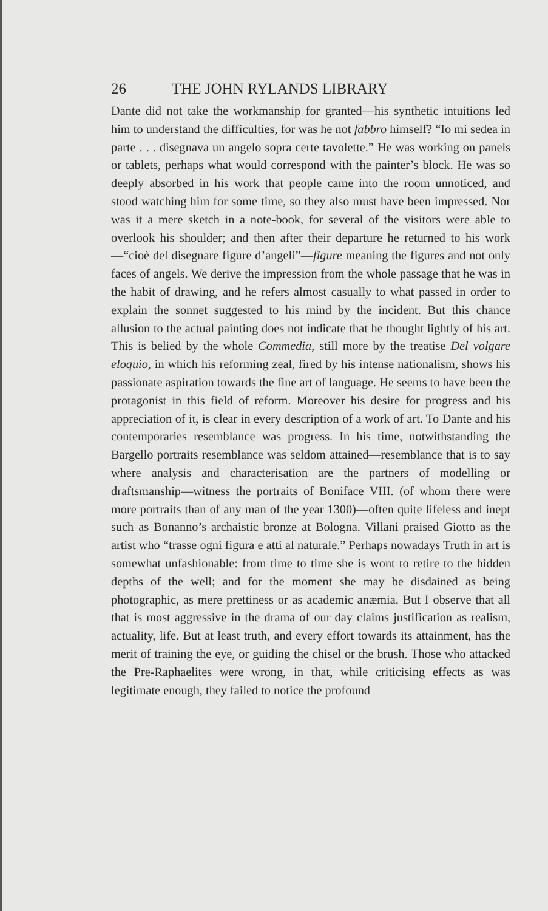26 THE JOHN RYLANDS LIBRARY
Dante did not take the workmanship for granted—his synthetic intuitions led him to understand the difficulties, for was he not fabbro himself? “Io mi sedea in parte . . . disegnava un angelo sopra certe tavolette.” He was working on panels or tablets, perhaps what would correspond with the painter’s block. He was so deeply absorbed in his work that people came into the room unnoticed, and stood watching him for some time, so they also must have been impressed. Nor was it a mere sketch in a note-book, for several of the visitors were able to overlook his shoulder; and then after their departure he returned to his work—“cioè del disegnare figure d’angeli”—figure meaning the figures and not only faces of angels. We derive the impression from the whole passage that he was in the habit of drawing, and he refers almost casually to what passed in order to explain the sonnet suggested to his mind by the incident. But this chance allusion to the actual painting does not indicate that he thought lightly of his art. This is belied by the whole Commedia, still more by the treatise Del volgare eloquio, in which his reforming zeal, fired by his intense nationalism, shows his passionate aspiration towards the fine art of language. He seems to have been the protagonist in this field of reform. Moreover his desire for progress and his appreciation of it, is clear in every description of a work of art. To Dante and his contemporaries resemblance was progress. In his time, notwithstanding the Bargello portraits resemblance was seldom attained—resemblance that is to say where analysis and characterisation are the partners of modelling or draftsmanship—witness the portraits of Boniface VIII. (of whom there were more portraits than of any man of the year 1300)—often quite lifeless and inept such as Bonanno’s archaistic bronze at Bologna. Villani praised Giotto as the artist who “trasse ogni figura e atti al naturale.” Perhaps nowadays Truth in art is somewhat unfashionable: from time to time she is wont to retire to the hidden depths of the well; and for the moment she may be disdained as being photographic, as mere prettiness or as academic anæmia. But I observe that all that is most aggressive in the drama of our day claims justification as realism, actuality, life. But at least truth, and every effort towards its attainment, has the merit of training the eye, or guiding the chisel or the brush. Those who attacked the Pre-Raphaelites were wrong, in that, while criticising effects as was legitimate enough, they failed to notice the profound